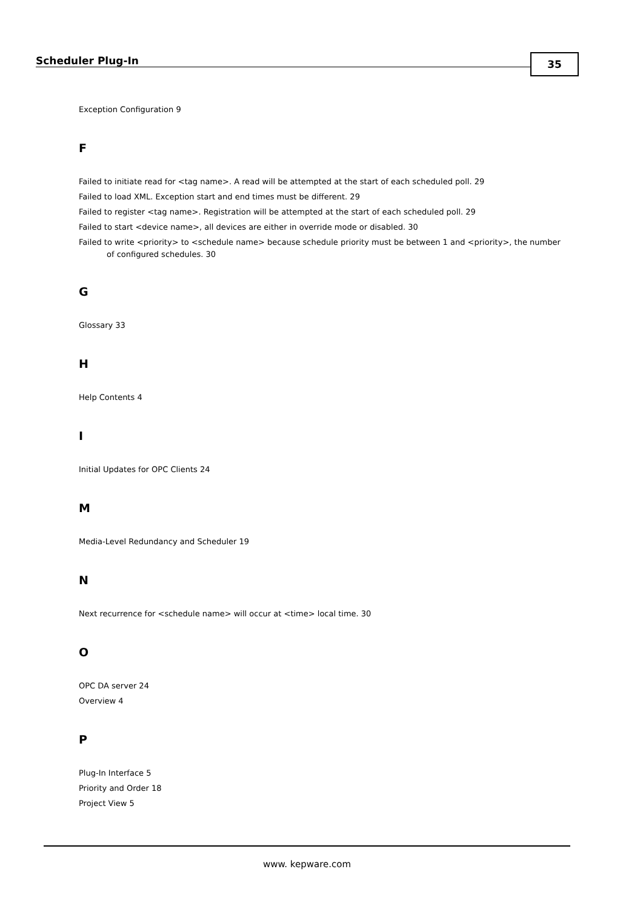Scheduler Plug-In 35
Exception Configuration 9
F
Failed to initiate read for <tag name>. A read will be attempted at the start of each scheduled poll. 29
Failed to load XML. Exception start and end times must be different. 29
Failed to register <tag name>. Registration will be attempted at the start of each scheduled poll. 29
Failed to start <device name>, all devices are either in override mode or disabled. 30
Failed to write <priority> to <schedule name> because schedule priority must be between 1 and <priority>, the number of configured schedules. 30
G
Glossary 33
H
Help Contents 4
I
Initial Updates for OPC Clients 24
M
Media-Level Redundancy and Scheduler 19
N
Next recurrence for <schedule name> will occur at <time> local time. 30
O
OPC DA server 24
Overview 4
P
Plug-In Interface 5
Priority and Order 18
Project View 5
www. kepware.com